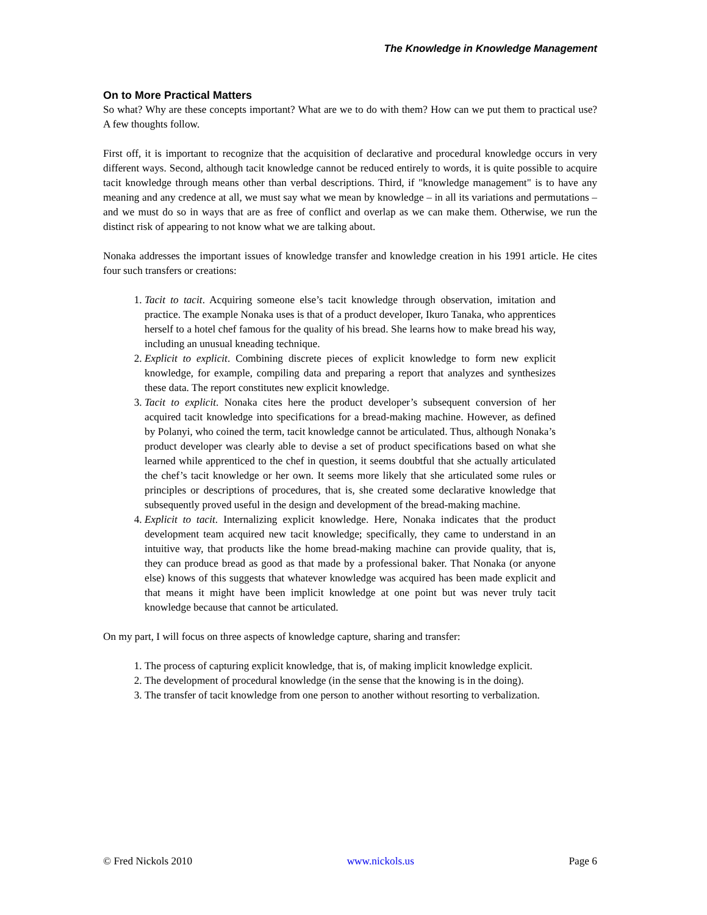The Knowledge in Knowledge Management
On to More Practical Matters
So what? Why are these concepts important? What are we to do with them? How can we put them to practical use? A few thoughts follow.
First off, it is important to recognize that the acquisition of declarative and procedural knowledge occurs in very different ways. Second, although tacit knowledge cannot be reduced entirely to words, it is quite possible to acquire tacit knowledge through means other than verbal descriptions. Third, if "knowledge management" is to have any meaning and any credence at all, we must say what we mean by knowledge – in all its variations and permutations – and we must do so in ways that are as free of conflict and overlap as we can make them. Otherwise, we run the distinct risk of appearing to not know what we are talking about.
Nonaka addresses the important issues of knowledge transfer and knowledge creation in his 1991 article. He cites four such transfers or creations:
1. Tacit to tacit. Acquiring someone else’s tacit knowledge through observation, imitation and practice. The example Nonaka uses is that of a product developer, Ikuro Tanaka, who apprentices herself to a hotel chef famous for the quality of his bread. She learns how to make bread his way, including an unusual kneading technique.
2. Explicit to explicit. Combining discrete pieces of explicit knowledge to form new explicit knowledge, for example, compiling data and preparing a report that analyzes and synthesizes these data. The report constitutes new explicit knowledge.
3. Tacit to explicit. Nonaka cites here the product developer’s subsequent conversion of her acquired tacit knowledge into specifications for a bread-making machine. However, as defined by Polanyi, who coined the term, tacit knowledge cannot be articulated. Thus, although Nonaka’s product developer was clearly able to devise a set of product specifications based on what she learned while apprenticed to the chef in question, it seems doubtful that she actually articulated the chef’s tacit knowledge or her own. It seems more likely that she articulated some rules or principles or descriptions of procedures, that is, she created some declarative knowledge that subsequently proved useful in the design and development of the bread-making machine.
4. Explicit to tacit. Internalizing explicit knowledge. Here, Nonaka indicates that the product development team acquired new tacit knowledge; specifically, they came to understand in an intuitive way, that products like the home bread-making machine can provide quality, that is, they can produce bread as good as that made by a professional baker. That Nonaka (or anyone else) knows of this suggests that whatever knowledge was acquired has been made explicit and that means it might have been implicit knowledge at one point but was never truly tacit knowledge because that cannot be articulated.
On my part, I will focus on three aspects of knowledge capture, sharing and transfer:
1. The process of capturing explicit knowledge, that is, of making implicit knowledge explicit.
2. The development of procedural knowledge (in the sense that the knowing is in the doing).
3. The transfer of tacit knowledge from one person to another without resorting to verbalization.
© Fred Nickols 2010 www.nickols.us Page 6